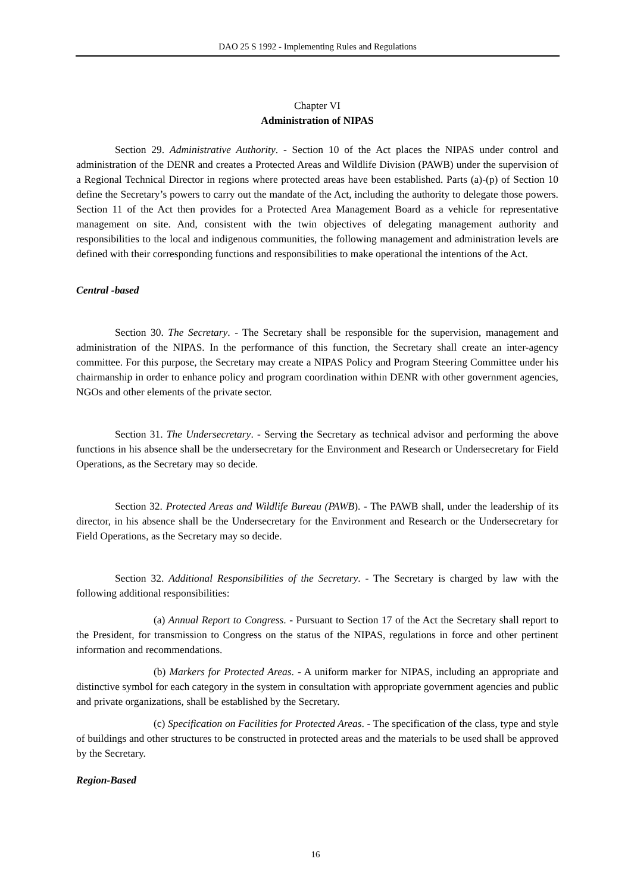DAO 25 S 1992 - Implementing Rules and Regulations
Chapter VI
Administration of NIPAS
Section 29. Administrative Authority. - Section 10 of the Act places the NIPAS under control and administration of the DENR and creates a Protected Areas and Wildlife Division (PAWB) under the supervision of a Regional Technical Director in regions where protected areas have been established. Parts (a)-(p) of Section 10 define the Secretary’s powers to carry out the mandate of the Act, including the authority to delegate those powers. Section 11 of the Act then provides for a Protected Area Management Board as a vehicle for representative management on site. And, consistent with the twin objectives of delegating management authority and responsibilities to the local and indigenous communities, the following management and administration levels are defined with their corresponding functions and responsibilities to make operational the intentions of the Act.
Central -based
Section 30. The Secretary. - The Secretary shall be responsible for the supervision, management and administration of the NIPAS. In the performance of this function, the Secretary shall create an inter-agency committee. For this purpose, the Secretary may create a NIPAS Policy and Program Steering Committee under his chairmanship in order to enhance policy and program coordination within DENR with other government agencies, NGOs and other elements of the private sector.
Section 31. The Undersecretary. - Serving the Secretary as technical advisor and performing the above functions in his absence shall be the undersecretary for the Environment and Research or Undersecretary for Field Operations, as the Secretary may so decide.
Section 32. Protected Areas and Wildlife Bureau (PAWB). - The PAWB shall, under the leadership of its director, in his absence shall be the Undersecretary for the Environment and Research or the Undersecretary for Field Operations, as the Secretary may so decide.
Section 32. Additional Responsibilities of the Secretary. - The Secretary is charged by law with the following additional responsibilities:
(a) Annual Report to Congress. - Pursuant to Section 17 of the Act the Secretary shall report to the President, for transmission to Congress on the status of the NIPAS, regulations in force and other pertinent information and recommendations.
(b) Markers for Protected Areas. - A uniform marker for NIPAS, including an appropriate and distinctive symbol for each category in the system in consultation with appropriate government agencies and public and private organizations, shall be established by the Secretary.
(c) Specification on Facilities for Protected Areas. - The specification of the class, type and style of buildings and other structures to be constructed in protected areas and the materials to be used shall be approved by the Secretary.
Region-Based
16